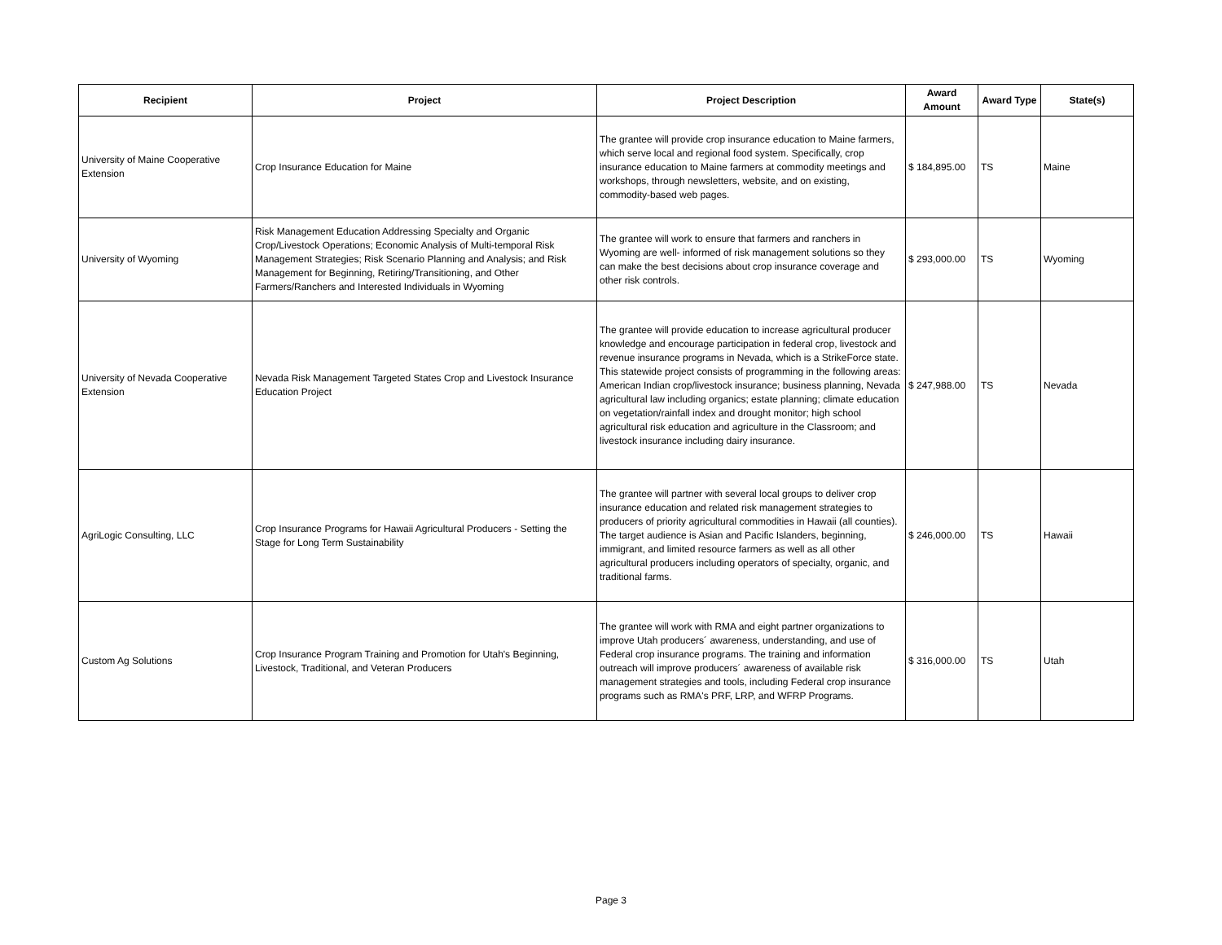| Recipient | Project | Project Description | Award Amount | Award Type | State(s) |
| --- | --- | --- | --- | --- | --- |
| University of Maine Cooperative Extension | Crop Insurance Education for Maine | The grantee will provide crop insurance education to Maine farmers, which serve local and regional food system. Specifically, crop insurance education to Maine farmers at commodity meetings and workshops, through newsletters, website, and on existing, commodity-based web pages. | $ 184,895.00 | TS | Maine |
| University of Wyoming | Risk Management Education Addressing Specialty and Organic Crop/Livestock Operations; Economic Analysis of Multi-temporal Risk Management Strategies; Risk Scenario Planning and Analysis; and Risk Management for Beginning, Retiring/Transitioning, and Other Farmers/Ranchers and Interested Individuals in Wyoming | The grantee will work to ensure that farmers and ranchers in Wyoming are well- informed of risk management solutions so they can make the best decisions about crop insurance coverage and other risk controls. | $ 293,000.00 | TS | Wyoming |
| University of Nevada Cooperative Extension | Nevada Risk Management Targeted States Crop and Livestock Insurance Education Project | The grantee will provide education to increase agricultural producer knowledge and encourage participation in federal crop, livestock and revenue insurance programs in Nevada, which is a StrikeForce state. This statewide project consists of programming in the following areas: American Indian crop/livestock insurance; business planning, Nevada agricultural law including organics; estate planning; climate education on vegetation/rainfall index and drought monitor; high school agricultural risk education and agriculture in the Classroom; and livestock insurance including dairy insurance. | $ 247,988.00 | TS | Nevada |
| AgriLogic Consulting, LLC | Crop Insurance Programs for Hawaii Agricultural Producers - Setting the Stage for Long Term Sustainability | The grantee will partner with several local groups to deliver crop insurance education and related risk management strategies to producers of priority agricultural commodities in Hawaii (all counties). The target audience is Asian and Pacific Islanders, beginning, immigrant, and limited resource farmers as well as all other agricultural producers including operators of specialty, organic, and traditional farms. | $ 246,000.00 | TS | Hawaii |
| Custom Ag Solutions | Crop Insurance Program Training and Promotion for Utah's Beginning, Livestock, Traditional, and Veteran Producers | The grantee will work with RMA and eight partner organizations to improve Utah producers´ awareness, understanding, and use of Federal crop insurance programs. The training and information outreach will improve producers´ awareness of available risk management strategies and tools, including Federal crop insurance programs such as RMA's PRF, LRP, and WFRP Programs. | $ 316,000.00 | TS | Utah |
Page 3